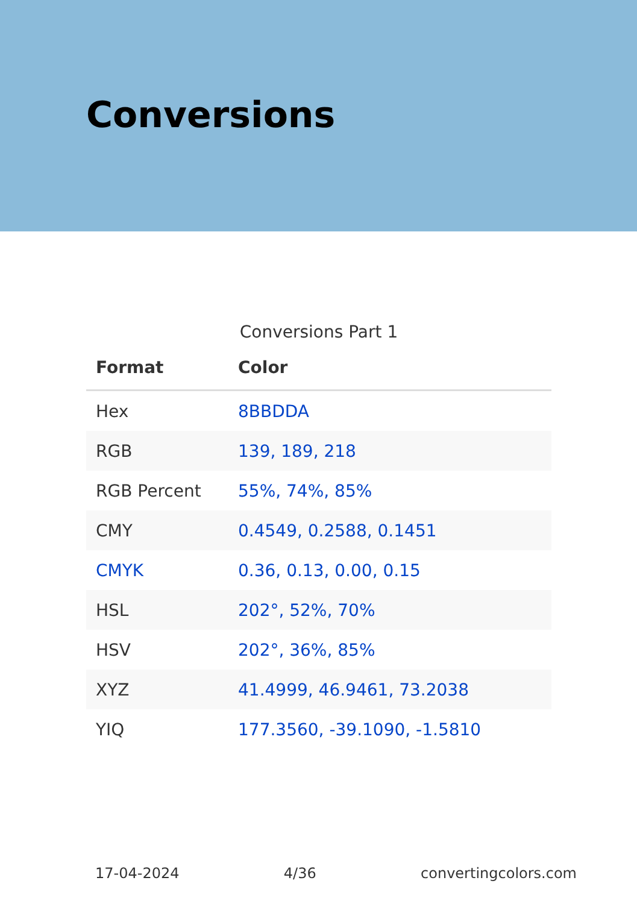Conversions
Conversions Part 1
| Format | Color |
| --- | --- |
| Hex | 8BBDDA |
| RGB | 139, 189, 218 |
| RGB Percent | 55%, 74%, 85% |
| CMY | 0.4549, 0.2588, 0.1451 |
| CMYK | 0.36, 0.13, 0.00, 0.15 |
| HSL | 202°, 52%, 70% |
| HSV | 202°, 36%, 85% |
| XYZ | 41.4999, 46.9461, 73.2038 |
| YIQ | 177.3560, -39.1090, -1.5810 |
17-04-2024 4/36 convertingcolors.com